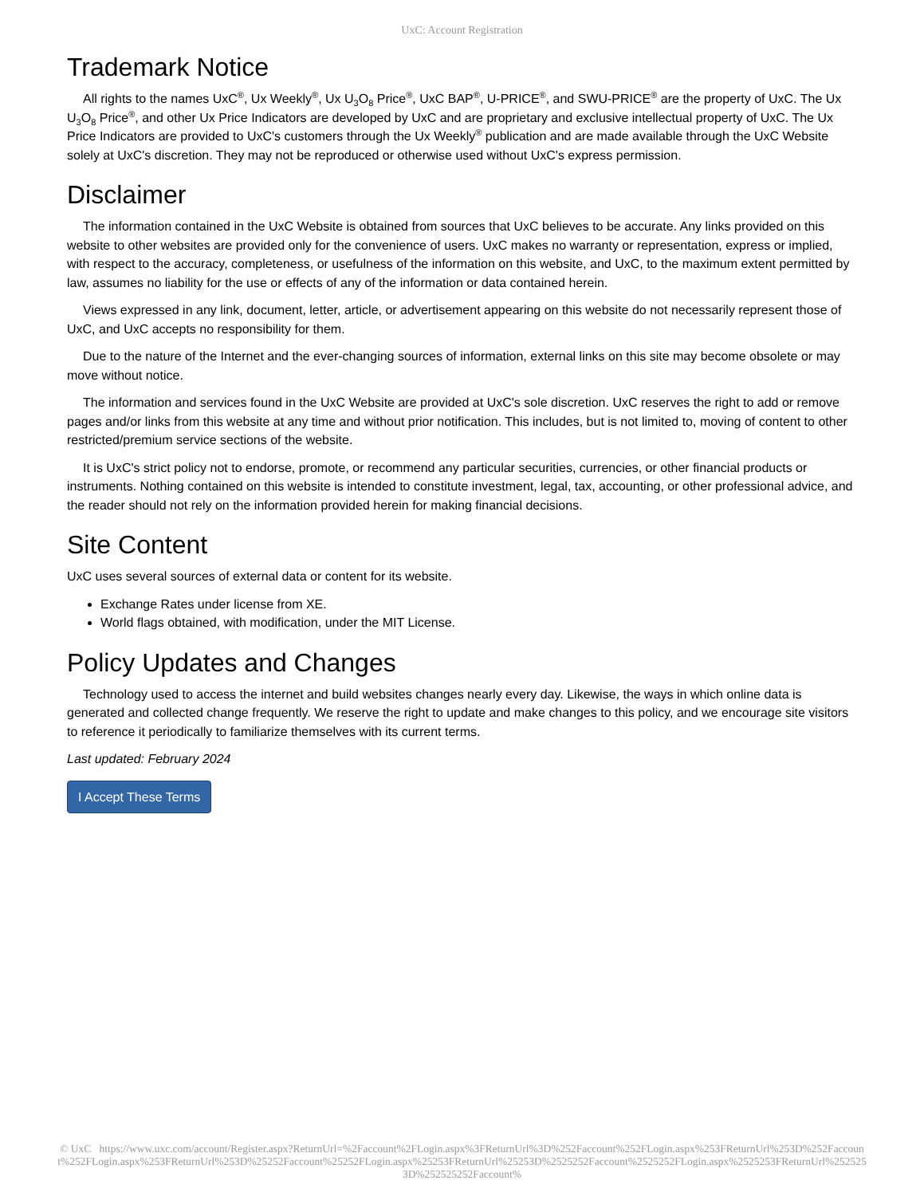UxC: Account Registration
Trademark Notice
All rights to the names UxC<sup>®</sup>, Ux Weekly<sup>®</sup>, Ux U<sub>3</sub>O<sub>8</sub> Price<sup>®</sup>, UxC BAP<sup>®</sup>, U-PRICE<sup>®</sup>, and SWU-PRICE<sup>®</sup> are the property of UxC. The Ux U<sub>3</sub>O<sub>8</sub> Price<sup>®</sup>, and other Ux Price Indicators are developed by UxC and are proprietary and exclusive intellectual property of UxC. The Ux Price Indicators are provided to UxC's customers through the Ux Weekly<sup>®</sup> publication and are made available through the UxC Website solely at UxC's discretion. They may not be reproduced or otherwise used without UxC's express permission.
Disclaimer
The information contained in the UxC Website is obtained from sources that UxC believes to be accurate. Any links provided on this website to other websites are provided only for the convenience of users. UxC makes no warranty or representation, express or implied, with respect to the accuracy, completeness, or usefulness of the information on this website, and UxC, to the maximum extent permitted by law, assumes no liability for the use or effects of any of the information or data contained herein.
Views expressed in any link, document, letter, article, or advertisement appearing on this website do not necessarily represent those of UxC, and UxC accepts no responsibility for them.
Due to the nature of the Internet and the ever-changing sources of information, external links on this site may become obsolete or may move without notice.
The information and services found in the UxC Website are provided at UxC's sole discretion. UxC reserves the right to add or remove pages and/or links from this website at any time and without prior notification. This includes, but is not limited to, moving of content to other restricted/premium service sections of the website.
It is UxC's strict policy not to endorse, promote, or recommend any particular securities, currencies, or other financial products or instruments. Nothing contained on this website is intended to constitute investment, legal, tax, accounting, or other professional advice, and the reader should not rely on the information provided herein for making financial decisions.
Site Content
UxC uses several sources of external data or content for its website.
Exchange Rates under license from XE.
World flags obtained, with modification, under the MIT License.
Policy Updates and Changes
Technology used to access the internet and build websites changes nearly every day. Likewise, the ways in which online data is generated and collected change frequently. We reserve the right to update and make changes to this policy, and we encourage site visitors to reference it periodically to familiarize themselves with its current terms.
Last updated: February 2024
I Accept These Terms
© UxC https://www.uxc.com/account/Register.aspx?ReturnUrl=%2Faccount%2FLogin.aspx%3FReturnUrl%3D%252Faccount%252FLogin.aspx%253FReturnUrl%253D%252Faccount%252FLogin.aspx%253FReturnUrl%253D%25252Faccount%25252FLogin.aspx%25253FReturnUrl%25253D%2525252Faccount%2525252FLogin.aspx%2525253FReturnUrl%2525253D%252525252Faccount%